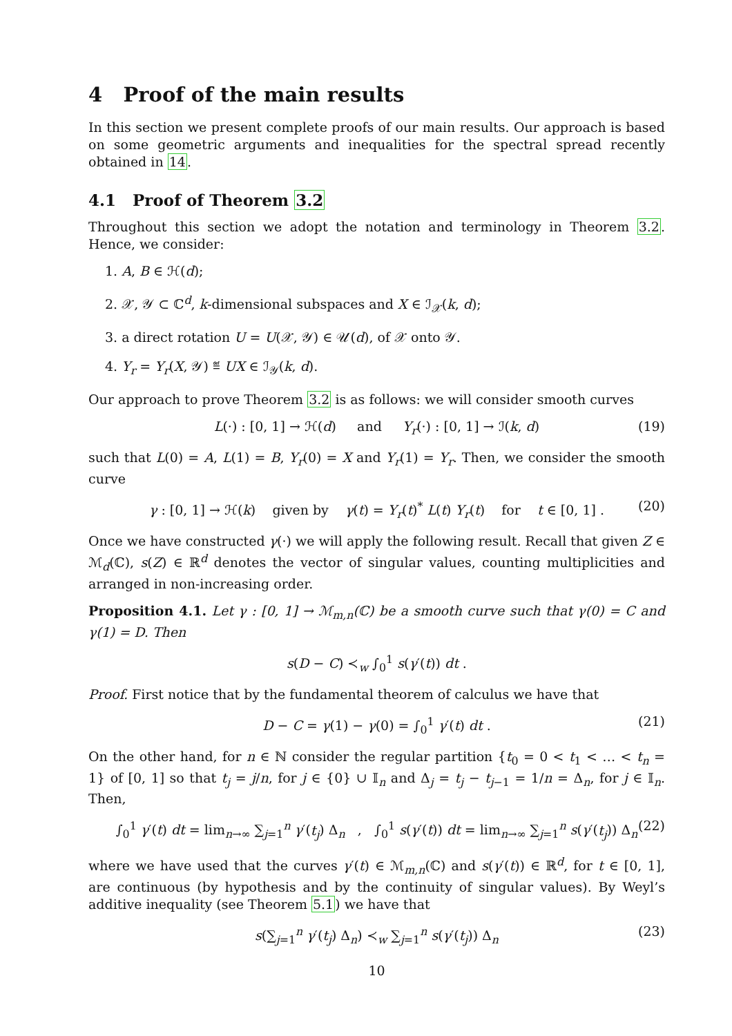4 Proof of the main results
In this section we present complete proofs of our main results. Our approach is based on some geometric arguments and inequalities for the spectral spread recently obtained in 14.
4.1 Proof of Theorem 3.2
Throughout this section we adopt the notation and terminology in Theorem 3.2. Hence, we consider:
1. A, B ∈ ℋ(d);
2. 𝒳, 𝒴 ⊂ ℂ<sup>d</sup>, k-dimensional subspaces and X ∈ ℐ<sub>𝒳</sub>(k, d);
3. a direct rotation U = U(𝒳, 𝒴) ∈ 𝒰(d), of 𝒳 onto 𝒴.
4. Y<sub>r</sub> = Y<sub>r</sub>(X, 𝒴) ≝ UX ∈ ℐ<sub>𝒴</sub>(k, d).
Our approach to prove Theorem 3.2 is as follows: we will consider smooth curves
L(·) : [0, 1] → ℋ(d) and Y<sub>r</sub>(·) : [0, 1] → ℐ(k, d) (19)
such that L(0) = A, L(1) = B, Y<sub>r</sub>(0) = X and Y<sub>r</sub>(1) = Y<sub>r</sub>. Then, we consider the smooth curve
γ : [0, 1] → ℋ(k) given by γ(t) = Y<sub>r</sub>(t)<sup>*</sup> L(t) Y<sub>r</sub>(t) for t ∈ [0, 1] . (20)
Once we have constructed γ(·) we will apply the following result. Recall that given Z ∈ ℳ<sub>d</sub>(ℂ), s(Z) ∈ ℝ<sup>d</sup> denotes the vector of singular values, counting multiplicities and arranged in non-increasing order.
Proposition 4.1. Let γ : [0, 1] → ℳ<sub>m,n</sub>(ℂ) be a smooth curve such that γ(0) = C and γ(1) = D. Then
s(D − C) ≺<sub>w</sub> ∫<sub>0</sub><sup>1</sup> s(γ′(t)) dt .
Proof. First notice that by the fundamental theorem of calculus we have that
D − C = γ(1) − γ(0) = ∫<sub>0</sub><sup>1</sup> γ′(t) dt . (21)
On the other hand, for n ∈ ℕ consider the regular partition {t<sub>0</sub> = 0 < t<sub>1</sub> < … < t<sub>n</sub> = 1} of [0, 1] so that t<sub>j</sub> = j/n, for j ∈ {0} ∪ 𝕀<sub>n</sub> and Δ<sub>j</sub> = t<sub>j</sub> − t<sub>j−1</sub> = 1/n = Δ<sub>n</sub>, for j ∈ 𝕀<sub>n</sub>. Then,
∫<sub>0</sub><sup>1</sup> γ′(t) dt = lim<sub>n→∞</sub> ∑<sub>j=1</sub><sup>n</sup> γ′(t<sub>j</sub>) Δ<sub>n</sub> , ∫<sub>0</sub><sup>1</sup> s(γ′(t)) dt = lim<sub>n→∞</sub> ∑<sub>j=1</sub><sup>n</sup> s(γ′(t<sub>j</sub>)) Δ<sub>n</sub> (22)
where we have used that the curves γ′(t) ∈ ℳ<sub>m,n</sub>(ℂ) and s(γ′(t)) ∈ ℝ<sup>d</sup>, for t ∈ [0, 1], are continuous (by hypothesis and by the continuity of singular values). By Weyl’s additive inequality (see Theorem 5.1) we have that
s(∑<sub>j=1</sub><sup>n</sup> γ′(t<sub>j</sub>) Δ<sub>n</sub>) ≺<sub>w</sub> ∑<sub>j=1</sub><sup>n</sup> s(γ′(t<sub>j</sub>)) Δ<sub>n</sub> (23)
10